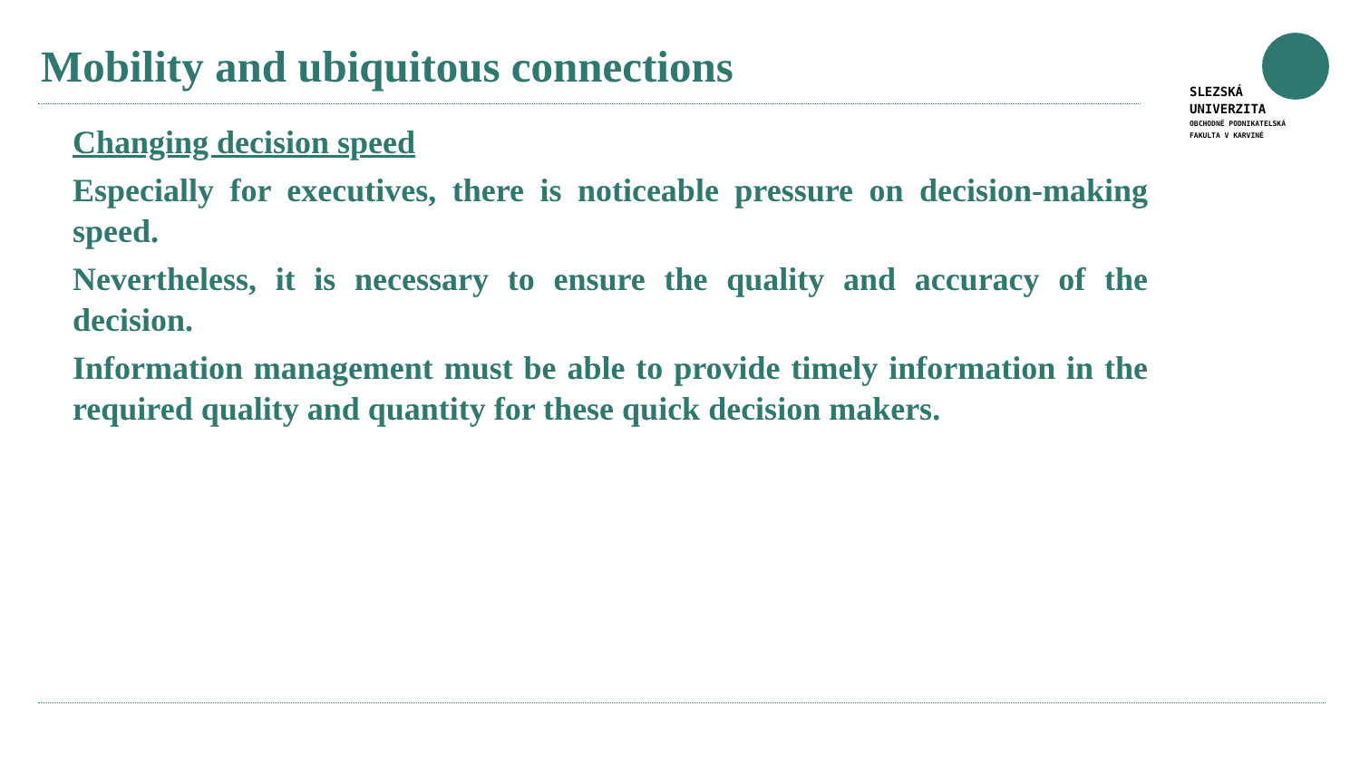Mobility and ubiquitous connections
SLEZSKÁ
UNIVERZITA
OBCHODNĚ PODNIKATELSKÁ
FAKULTA V KARVINÉ
Changing decision speed
Especially for executives, there is noticeable pressure on decision-making speed.
Nevertheless, it is necessary to ensure the quality and accuracy of the decision.
Information management must be able to provide timely information in the required quality and quantity for these quick decision makers.